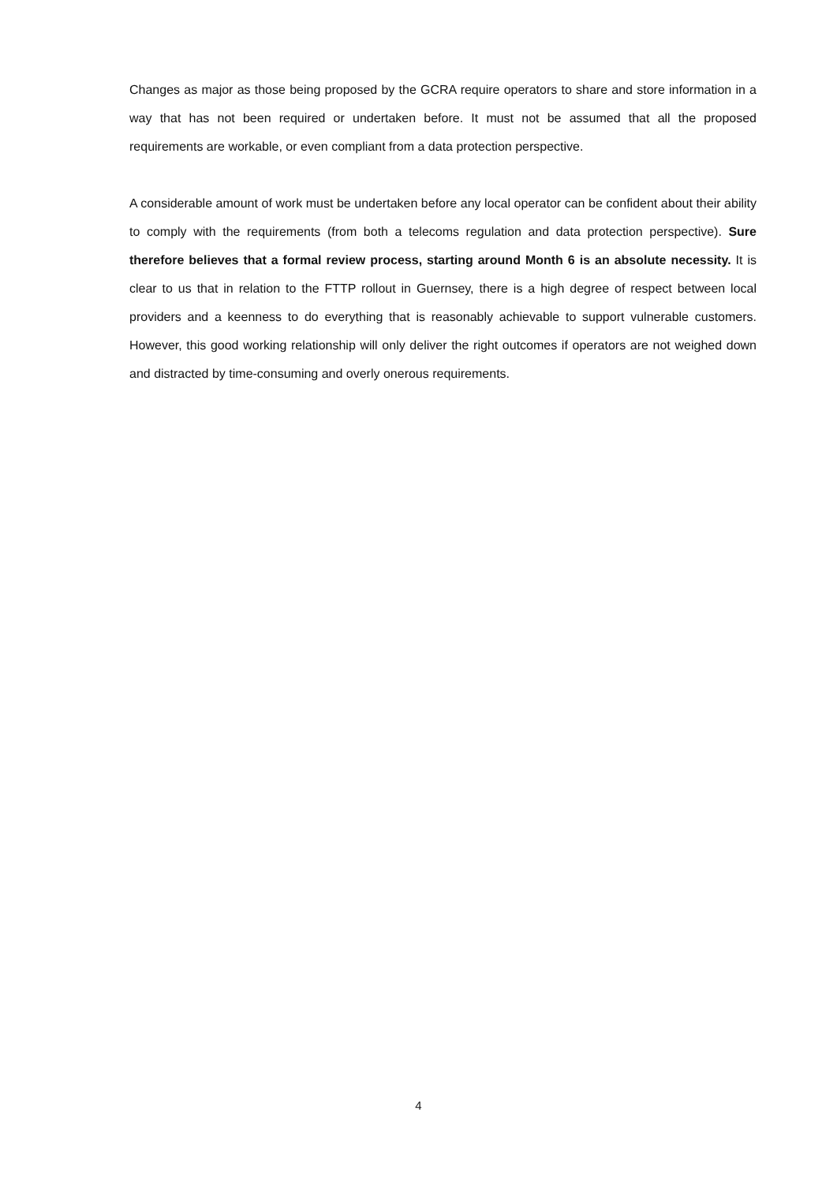Changes as major as those being proposed by the GCRA require operators to share and store information in a way that has not been required or undertaken before. It must not be assumed that all the proposed requirements are workable, or even compliant from a data protection perspective.
A considerable amount of work must be undertaken before any local operator can be confident about their ability to comply with the requirements (from both a telecoms regulation and data protection perspective). Sure therefore believes that a formal review process, starting around Month 6 is an absolute necessity. It is clear to us that in relation to the FTTP rollout in Guernsey, there is a high degree of respect between local providers and a keenness to do everything that is reasonably achievable to support vulnerable customers. However, this good working relationship will only deliver the right outcomes if operators are not weighed down and distracted by time-consuming and overly onerous requirements.
4